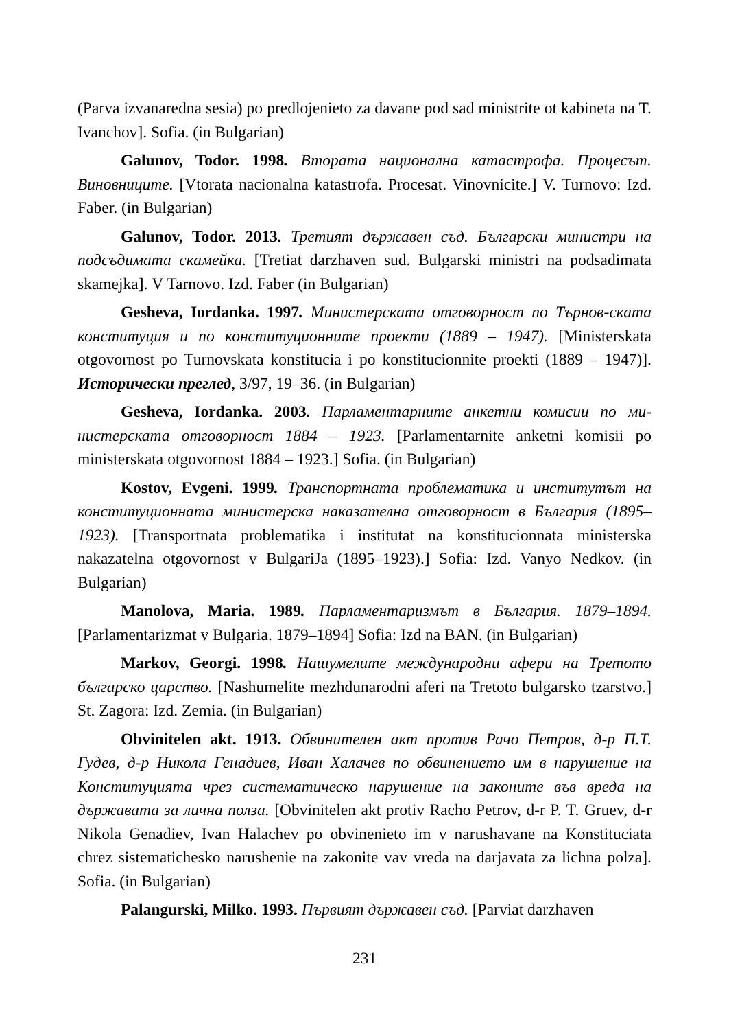(Parva izvanaredna sesia) po predlojenieto za davane pod sad ministrite ot kabineta na T. Ivanchov]. Sofia. (in Bulgarian)
Galunov, Todor. 1998. Втората национална катастрофа. Процесът. Виновниците. [Vtorata nacionalna katastrofa. Procesat. Vinovnicite.] V. Turnovo: Izd. Faber. (in Bulgarian)
Galunov, Todor. 2013. Третият държавен съд. Български министри на подсъдимата скамейка. [Tretiat darzhaven sud. Bulgarski ministri na podsadimata skamejka]. V Tarnovo. Izd. Faber (in Bulgarian)
Gesheva, Iordanka. 1997. Министерската отговорност по Търнов-ската конституция и по конституционните проекти (1889 – 1947). [Ministerskata otgovornost po Turnovskata konstitucia i po konstitucionnite proekti (1889 – 1947)]. Исторически преглед, 3/97, 19–36. (in Bulgarian)
Gesheva, Iordanka. 2003. Парламентарните анкетни комисии по ми-нистерската отговорност 1884 – 1923. [Parlamentarnite anketni komisii po ministerskata otgovornost 1884 – 1923.] Sofia. (in Bulgarian)
Kostov, Evgeni. 1999. Транспортната проблематика и институтът на конституционната министерска наказателна отговорност в България (1895–1923). [Transportnata problematika i institutat na konstitucionnata ministerska nakazatelna otgovornost v BulgariJa (1895–1923).] Sofia: Izd. Vanyo Nedkov. (in Bulgarian)
Manolova, Maria. 1989. Парламентаризмът в България. 1879–1894. [Parlamentarizmat v Bulgaria. 1879–1894] Sofia: Izd na BAN. (in Bulgarian)
Markov, Georgi. 1998. Нашумелите международни афери на Третото българско царство. [Nashumelite mezhdunarodni aferi na Tretoto bulgarsko tzarstvo.] St. Zagora: Izd. Zemia. (in Bulgarian)
Obvinitelen akt. 1913. Обвинителен акт против Рачо Петров, д-р П.Т. Гудев, д-р Никола Генадиев, Иван Халачев по обвинението им в нарушение на Конституцията чрез систематическо нарушение на законите във вреда на държавата за лична полза. [Obvinitelen akt protiv Racho Petrov, d-r P. T. Gruev, d-r Nikola Genadiev, Ivan Halachev po obvinenieto im v narushavane na Konstituciata chrez sistematichesko narushenie na zakonite vav vreda na darjavata za lichna polza]. Sofia. (in Bulgarian)
Palangurski, Milko. 1993. Първият държавен съд. [Parviat darzhaven
231